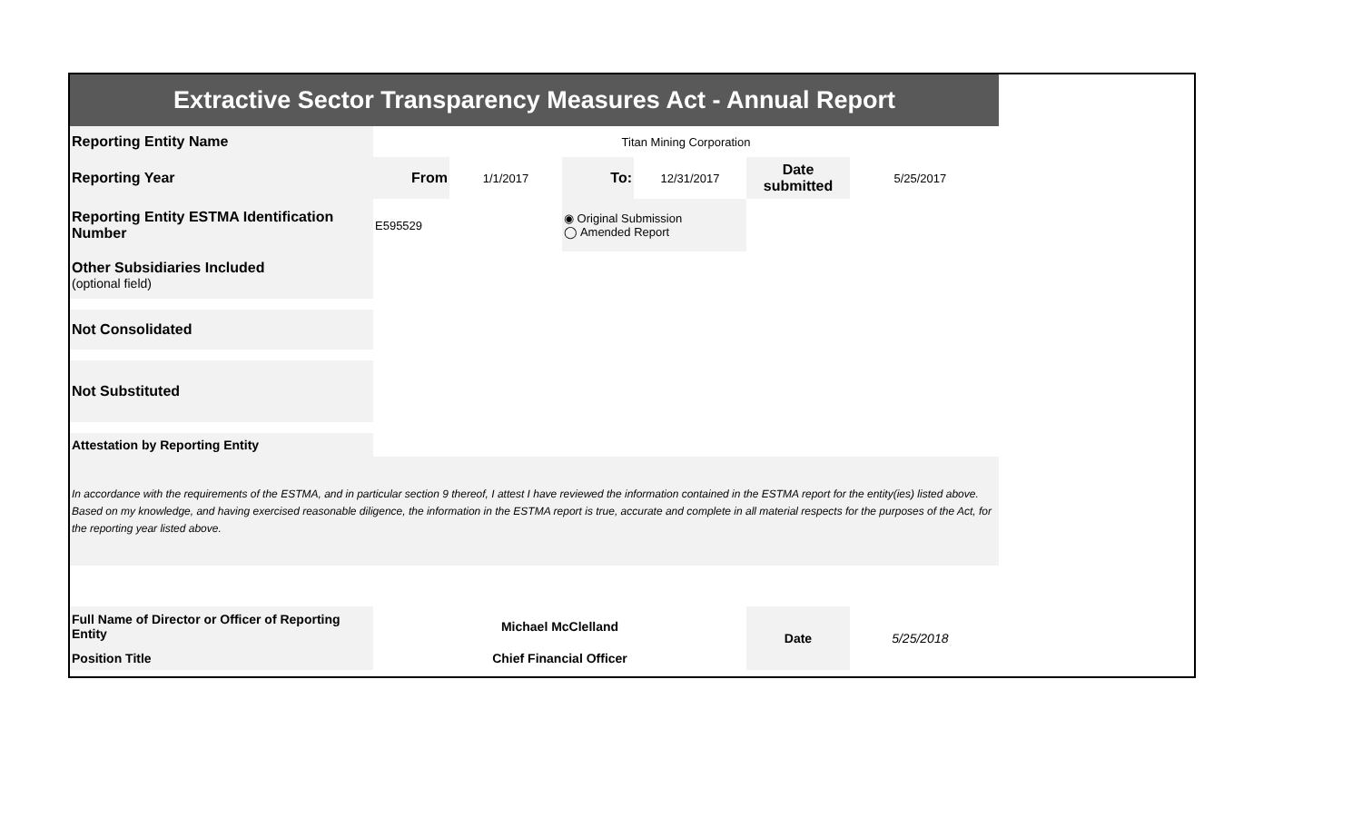| Extractive Sector Transparency Measures Act - Annual Report | | | | | | | |
| Reporting Entity Name | Titan Mining Corporation | | | | | | |
| Reporting Year | From | 1/1/2017 | To: | 12/31/2017 | Date submitted | 5/25/2017 | |
| Reporting Entity ESTMA Identification Number | E595529 | | ◉ Original Submission ◯ Amended Report | | | | |
| Other Subsidiaries Included (optional field) | | | | | | | |
| Not Consolidated | | | | | | | |
| Not Substituted | | | | | | | |
| Attestation by Reporting Entity | | | | | | | |
| In accordance with the requirements of the ESTMA, and in particular section 9 thereof, I attest I have reviewed the information contained in the ESTMA report for the entity(ies) listed above. Based on my knowledge, and having exercised reasonable diligence, the information in the ESTMA report is true, accurate and complete in all material respects for the purposes of the Act, for the reporting year listed above. | | | | | | | |
| Full Name of Director or Officer of Reporting Entity | Michael McClelland | | | | Date | 5/25/2018 | |
| Position Title | Chief Financial Officer | | | | | | |